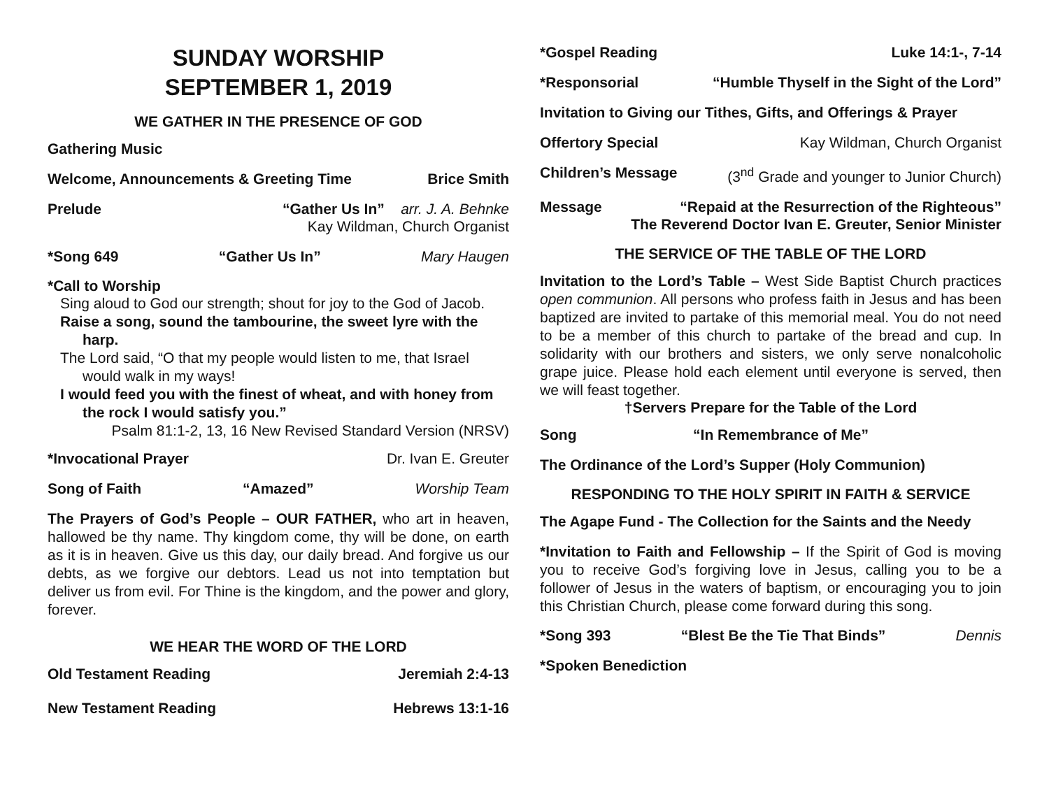SUNDAY WORSHIP
SEPTEMBER 1, 2019
WE GATHER IN THE PRESENCE OF GOD
Gathering Music
Welcome, Announcements & Greeting Time Brice Smith
Prelude “Gather Us In” arr. J. A. Behnke
Kay Wildman, Church Organist
*Song 649 “Gather Us In” Mary Haugen
*Call to Worship
Sing aloud to God our strength; shout for joy to the God of Jacob.
Raise a song, sound the tambourine, the sweet lyre with the harp.
The Lord said, “O that my people would listen to me, that Israel would walk in my ways!
I would feed you with the finest of wheat, and with honey from the rock I would satisfy you.”
Psalm 81:1-2, 13, 16 New Revised Standard Version (NRSV)
*Invocational Prayer Dr. Ivan E. Greuter
Song of Faith “Amazed” Worship Team
The Prayers of God’s People – OUR FATHER, who art in heaven, hallowed be thy name. Thy kingdom come, thy will be done, on earth as it is in heaven. Give us this day, our daily bread. And forgive us our debts, as we forgive our debtors. Lead us not into temptation but deliver us from evil. For Thine is the kingdom, and the power and glory, forever.
WE HEAR THE WORD OF THE LORD
Old Testament Reading Jeremiah 2:4-13
New Testament Reading Hebrews 13:1-16
*Gospel Reading Luke 14:1-, 7-14
*Responsorial “Humble Thyself in the Sight of the Lord”
Invitation to Giving our Tithes, Gifts, and Offerings & Prayer
Offertory Special Kay Wildman, Church Organist
Children’s Message (3<sup>nd</sup> Grade and younger to Junior Church)
Message “Repaid at the Resurrection of the Righteous”
The Reverend Doctor Ivan E. Greuter, Senior Minister
THE SERVICE OF THE TABLE OF THE LORD
Invitation to the Lord’s Table – West Side Baptist Church practices open communion. All persons who profess faith in Jesus and has been baptized are invited to partake of this memorial meal. You do not need to be a member of this church to partake of the bread and cup. In solidarity with our brothers and sisters, we only serve nonalcoholic grape juice. Please hold each element until everyone is served, then we will feast together.
†Servers Prepare for the Table of the Lord
Song “In Remembrance of Me”
The Ordinance of the Lord’s Supper (Holy Communion)
RESPONDING TO THE HOLY SPIRIT IN FAITH & SERVICE
The Agape Fund - The Collection for the Saints and the Needy
*Invitation to Faith and Fellowship – If the Spirit of God is moving you to receive God’s forgiving love in Jesus, calling you to be a follower of Jesus in the waters of baptism, or encouraging you to join this Christian Church, please come forward during this song.
*Song 393 “Blest Be the Tie That Binds” Dennis
*Spoken Benediction